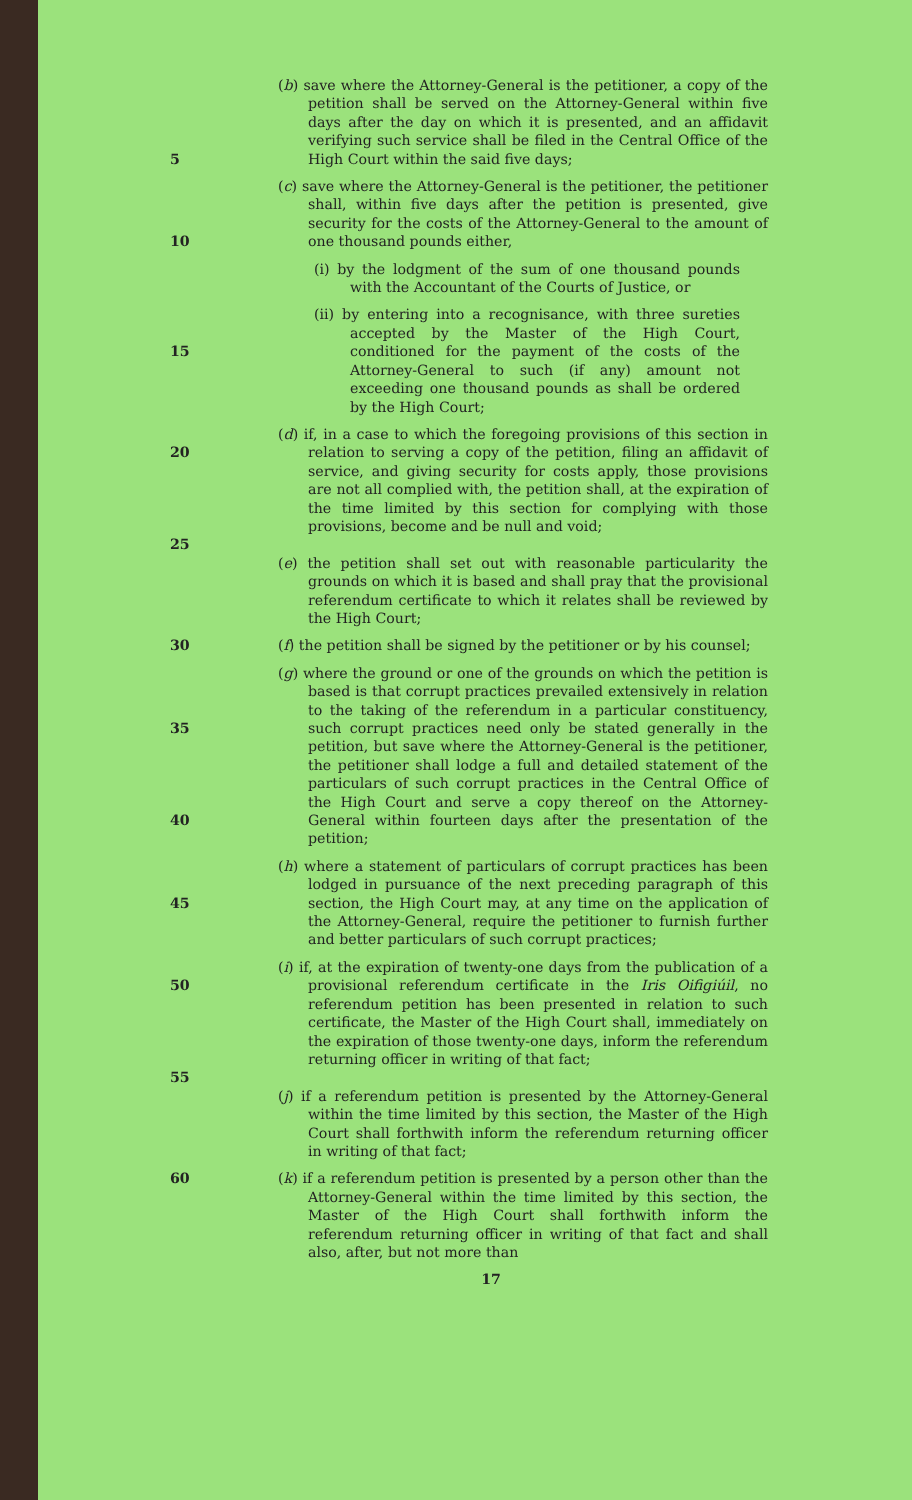5 (b) save where the Attorney-General is the petitioner, a copy of the petition shall be served on the Attorney-General within five days after the day on which it is presented, and an affidavit verifying such service shall be filed in the Central Office of the High Court within the said five days;
10 (c) save where the Attorney-General is the petitioner, the petitioner shall, within five days after the petition is presented, give security for the costs of the Attorney-General to the amount of one thousand pounds either,
(i) by the lodgment of the sum of one thousand pounds with the Accountant of the Courts of Justice, or
15 (ii) by entering into a recognisance, with three sureties accepted by the Master of the High Court, conditioned for the payment of the costs of the Attorney-General to such (if any) amount not exceeding one thousand pounds as shall be ordered by the High Court;
20
25
(d) if, in a case to which the foregoing provisions of this section in relation to serving a copy of the petition, filing an affidavit of service, and giving security for costs apply, those provisions are not all complied with, the petition shall, at the expiration of the time limited by this section for complying with those provisions, become and be null and void;
(e) the petition shall set out with reasonable particularity the grounds on which it is based and shall pray that the provisional referendum certificate to which it relates shall be reviewed by the High Court;
30 (f) the petition shall be signed by the petitioner or by his counsel;
35
40
(g) where the ground or one of the grounds on which the petition is based is that corrupt practices prevailed extensively in relation to the taking of the referendum in a particular constituency, such corrupt practices need only be stated generally in the petition, but save where the Attorney-General is the petitioner, the petitioner shall lodge a full and detailed statement of the particulars of such corrupt practices in the Central Office of the High Court and serve a copy thereof on the Attorney-General within fourteen days after the presentation of the petition;
45 (h) where a statement of particulars of corrupt practices has been lodged in pursuance of the next preceding paragraph of this section, the High Court may, at any time on the application of the Attorney-General, require the petitioner to furnish further and better particulars of such corrupt practices;
50
55
(i) if, at the expiration of twenty-one days from the publication of a provisional referendum certificate in the Iris Oifigiúil, no referendum petition has been presented in relation to such certificate, the Master of the High Court shall, immediately on the expiration of those twenty-one days, inform the referendum returning officer in writing of that fact;
(j) if a referendum petition is presented by the Attorney-General within the time limited by this section, the Master of the High Court shall forthwith inform the referendum returning officer in writing of that fact;
60 (k) if a referendum petition is presented by a person other than the Attorney-General within the time limited by this section, the Master of the High Court shall forthwith inform the referendum returning officer in writing of that fact and shall also, after, but not more than
17